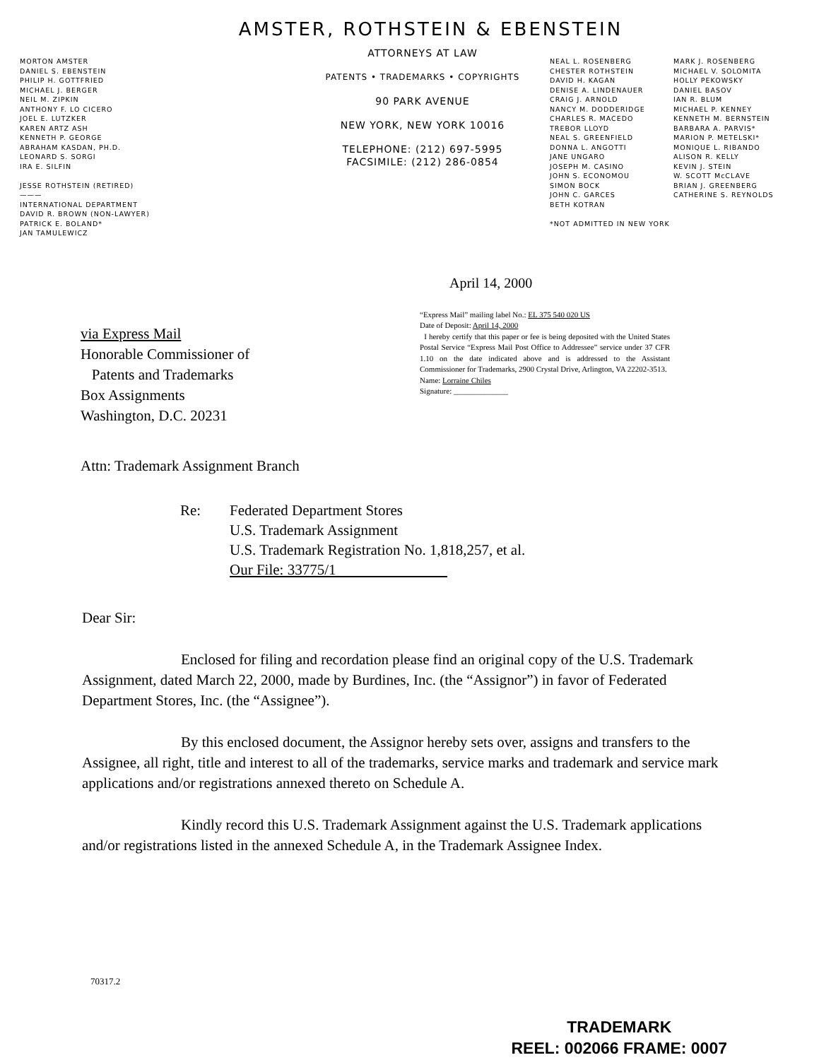AMSTER, ROTHSTEIN & EBENSTEIN
MORTON AMSTER
DANIEL S. EBENSTEIN
PHILIP H. GOTTFRIED
MICHAEL J. BERGER
NEIL M. ZIPKIN
ANTHONY F. LO CICERO
JOEL E. LUTZKER
KAREN ARTZ ASH
KENNETH P. GEORGE
ABRAHAM KASDAN, PH.D.
LEONARD S. SORGI
IRA E. SILFIN
JESSE ROTHSTEIN (RETIRED)
———
INTERNATIONAL DEPARTMENT
DAVID R. BROWN (NON-LAWYER)
PATRICK E. BOLAND*
JAN TAMULEWICZ
ATTORNEYS AT LAW
PATENTS • TRADEMARKS • COPYRIGHTS
90 PARK AVENUE
NEW YORK, NEW YORK 10016
TELEPHONE: (212) 697-5995
FACSIMILE: (212) 286-0854
NEAL L. ROSENBERG
CHESTER ROTHSTEIN
DAVID H. KAGAN
DENISE A. LINDENAUER
CRAIG J. ARNOLD
NANCY M. DODDERIDGE
CHARLES R. MACEDO
TREBOR LLOYD
NEAL S. GREENFIELD
DONNA L. ANGOTTI
JANE UNGARO
JOSEPH M. CASINO
JOHN S. ECONOMOU
SIMON BOCK
JOHN C. GARCES
BETH KOTRAN
*NOT ADMITTED IN NEW YORK
MARK J. ROSENBERG
MICHAEL V. SOLOMITA
HOLLY PEKOWSKY
DANIEL BASOV
IAN R. BLUM
MICHAEL P. KENNEY
KENNETH M. BERNSTEIN
BARBARA A. PARVIS*
MARION P. METELSKI*
MONIQUE L. RIBANDO
ALISON R. KELLY
KEVIN J. STEIN
W. SCOTT McCLAVE
BRIAN J. GREENBERG
CATHERINE S. REYNOLDS
April 14, 2000
via Express Mail
Honorable Commissioner of
Patents and Trademarks
Box Assignments
Washington, D.C. 20231
“Express Mail” mailing label No.: EL 375 540 020 US
Date of Deposit: April 14, 2000
I hereby certify that this paper or fee is being deposited with the United States Postal Service “Express Mail Post Office to Addressee” service under 37 CFR 1.10 on the date indicated above and is addressed to the Assistant Commissioner for Trademarks, 2900 Crystal Drive, Arlington, VA 22202-3513.
Name: Lorraine Chiles
Signature: ______________
Attn: Trademark Assignment Branch
Re: Federated Department Stores
U.S. Trademark Assignment
U.S. Trademark Registration No. 1,818,257, et al.
Our File: 33775/1
Dear Sir:
Enclosed for filing and recordation please find an original copy of the U.S. Trademark Assignment, dated March 22, 2000, made by Burdines, Inc. (the “Assignor”) in favor of Federated Department Stores, Inc. (the “Assignee”).
By this enclosed document, the Assignor hereby sets over, assigns and transfers to the Assignee, all right, title and interest to all of the trademarks, service marks and trademark and service mark applications and/or registrations annexed thereto on Schedule A.
Kindly record this U.S. Trademark Assignment against the U.S. Trademark applications and/or registrations listed in the annexed Schedule A, in the Trademark Assignee Index.
70317.2
TRADEMARK
REEL: 002066 FRAME: 0007